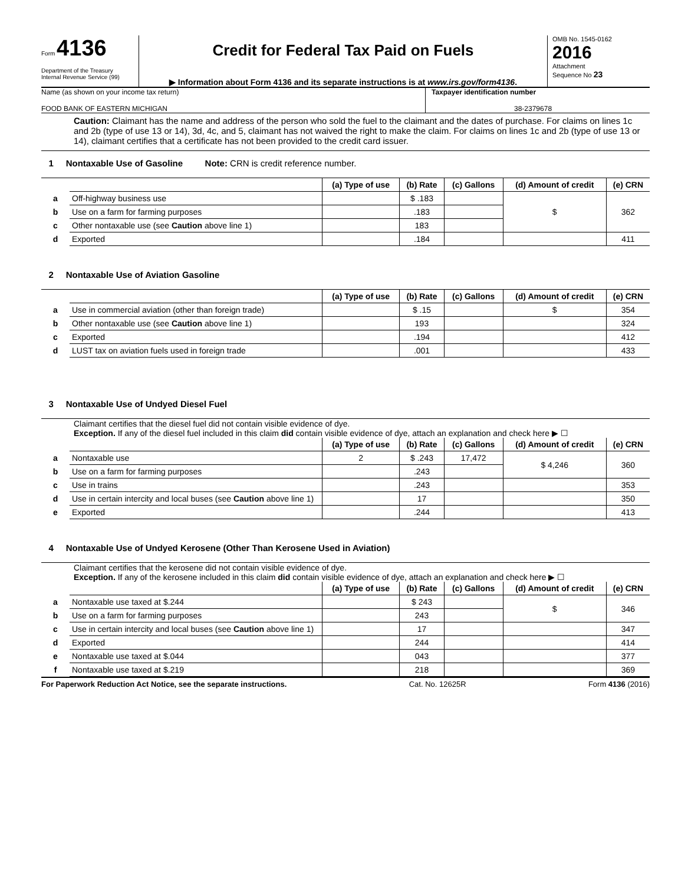Form 4136
Department of the Treasury
Internal Revenue Service (99)
Credit for Federal Tax Paid on Fuels
▶ Information about Form 4136 and its separate instructions is at www.irs.gov/form4136.
OMB No. 1545-0162
2016
Attachment
Sequence No 23
Name (as shown on your income tax return)
FOOD BANK OF EASTERN MICHIGAN
Taxpayer identification number
38-2379678
Caution: Claimant has the name and address of the person who sold the fuel to the claimant and the dates of purchase. For claims on lines 1c and 2b (type of use 13 or 14), 3d, 4c, and 5, claimant has not waived the right to make the claim. For claims on lines 1c and 2b (type of use 13 or 14), claimant certifies that a certificate has not been provided to the credit card issuer.
1 Nontaxable Use of Gasoline Note: CRN is credit reference number.
| | | (a) Type of use | (b) Rate | (c) Gallons | (d) Amount of credit | (e) CRN |
| a | Off-highway business use | | $ .183 | | $ | 362 |
| b | Use on a farm for farming purposes | | .183 | | | |
| c | Other nontaxable use (see Caution above line 1) | | 183 | | | |
| d | Exported | | .184 | | | 411 |
2 Nontaxable Use of Aviation Gasoline
| | | (a) Type of use | (b) Rate | (c) Gallons | (d) Amount of credit | (e) CRN |
| a | Use in commercial aviation (other than foreign trade) | | $ .15 | | $ | 354 |
| b | Other nontaxable use (see Caution above line 1) | | 193 | | | 324 |
| c | Exported | | .194 | | | 412 |
| d | LUST tax on aviation fuels used in foreign trade | | .001 | | | 433 |
3 Nontaxable Use of Undyed Diesel Fuel
Claimant certifies that the diesel fuel did not contain visible evidence of dye.
Exception. If any of the diesel fuel included in this claim did contain visible evidence of dye, attach an explanation and check here ▶ ☐
| | | (a) Type of use | (b) Rate | (c) Gallons | (d) Amount of credit | (e) CRN |
| a | Nontaxable use | 2 | $ .243 | 17,472 | $ 4,246 | 360 |
| b | Use on a farm for farming purposes | | .243 | | | |
| c | Use in trains | | .243 | | | 353 |
| d | Use in certain intercity and local buses (see Caution above line 1) | | 17 | | | 350 |
| e | Exported | | .244 | | | 413 |
4 Nontaxable Use of Undyed Kerosene (Other Than Kerosene Used in Aviation)
Claimant certifies that the kerosene did not contain visible evidence of dye.
Exception. If any of the kerosene included in this claim did contain visible evidence of dye, attach an explanation and check here ▶ ☐
| | | (a) Type of use | (b) Rate | (c) Gallons | (d) Amount of credit | (e) CRN |
| a | Nontaxable use taxed at $.244 | | $ 243 | | $ | 346 |
| b | Use on a farm for farming purposes | | 243 | | | |
| c | Use in certain intercity and local buses (see Caution above line 1) | | 17 | | | 347 |
| d | Exported | | 244 | | | 414 |
| e | Nontaxable use taxed at $.044 | | 043 | | | 377 |
| f | Nontaxable use taxed at $.219 | | 218 | | | 369 |
For Paperwork Reduction Act Notice, see the separate instructions. Cat. No. 12625R Form 4136 (2016)